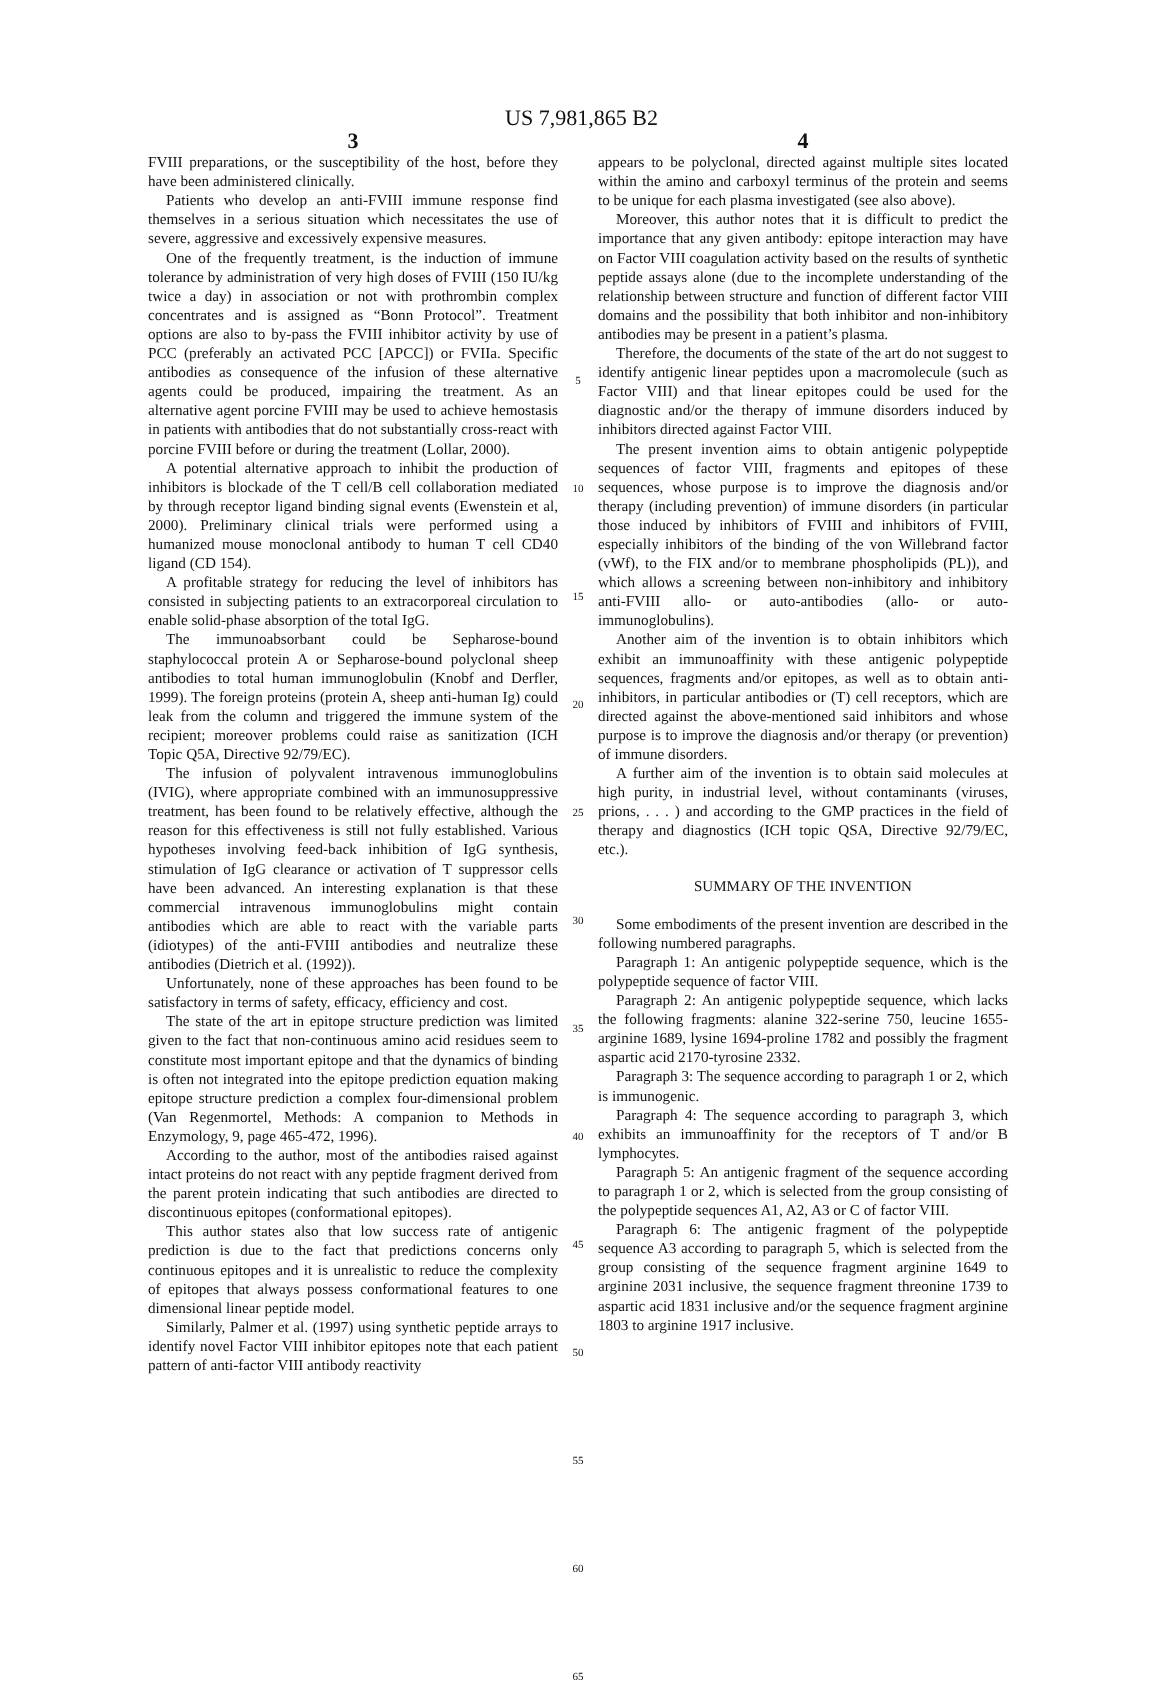US 7,981,865 B2
3
FVIII preparations, or the susceptibility of the host, before they have been administered clinically.
Patients who develop an anti-FVIII immune response find themselves in a serious situation which necessitates the use of severe, aggressive and excessively expensive measures.
One of the frequently treatment, is the induction of immune tolerance by administration of very high doses of FVIII (150 IU/kg twice a day) in association or not with prothrombin complex concentrates and is assigned as “Bonn Protocol”. Treatment options are also to by-pass the FVIII inhibitor activity by use of PCC (preferably an activated PCC [APCC]) or FVIIa. Specific antibodies as consequence of the infusion of these alternative agents could be produced, impairing the treatment. As an alternative agent porcine FVIII may be used to achieve hemostasis in patients with antibodies that do not substantially cross-react with porcine FVIII before or during the treatment (Lollar, 2000).
A potential alternative approach to inhibit the production of inhibitors is blockade of the T cell/B cell collaboration mediated by through receptor ligand binding signal events (Ewenstein et al, 2000). Preliminary clinical trials were performed using a humanized mouse monoclonal antibody to human T cell CD40 ligand (CD 154).
A profitable strategy for reducing the level of inhibitors has consisted in subjecting patients to an extracorporeal circulation to enable solid-phase absorption of the total IgG.
The immunoabsorbant could be Sepharose-bound staphylococcal protein A or Sepharose-bound polyclonal sheep antibodies to total human immunoglobulin (Knobf and Derfler, 1999). The foreign proteins (protein A, sheep anti-human Ig) could leak from the column and triggered the immune system of the recipient; moreover problems could raise as sanitization (ICH Topic Q5A, Directive 92/79/EC).
The infusion of polyvalent intravenous immunoglobulins (IVIG), where appropriate combined with an immunosuppressive treatment, has been found to be relatively effective, although the reason for this effectiveness is still not fully established. Various hypotheses involving feed-back inhibition of IgG synthesis, stimulation of IgG clearance or activation of T suppressor cells have been advanced. An interesting explanation is that these commercial intravenous immunoglobulins might contain antibodies which are able to react with the variable parts (idiotypes) of the anti-FVIII antibodies and neutralize these antibodies (Dietrich et al. (1992)).
Unfortunately, none of these approaches has been found to be satisfactory in terms of safety, efficacy, efficiency and cost.
The state of the art in epitope structure prediction was limited given to the fact that non-continuous amino acid residues seem to constitute most important epitope and that the dynamics of binding is often not integrated into the epitope prediction equation making epitope structure prediction a complex four-dimensional problem (Van Regenmortel, Methods: A companion to Methods in Enzymology, 9, page 465-472, 1996).
According to the author, most of the antibodies raised against intact proteins do not react with any peptide fragment derived from the parent protein indicating that such antibodies are directed to discontinuous epitopes (conformational epitopes).
This author states also that low success rate of antigenic prediction is due to the fact that predictions concerns only continuous epitopes and it is unrealistic to reduce the complexity of epitopes that always possess conformational features to one dimensional linear peptide model.
Similarly, Palmer et al. (1997) using synthetic peptide arrays to identify novel Factor VIII inhibitor epitopes note that each patient pattern of anti-factor VIII antibody reactivity
5
10
15
20
25
30
35
40
45
50
55
60
65
4
appears to be polyclonal, directed against multiple sites located within the amino and carboxyl terminus of the protein and seems to be unique for each plasma investigated (see also above).
Moreover, this author notes that it is difficult to predict the importance that any given antibody: epitope interaction may have on Factor VIII coagulation activity based on the results of synthetic peptide assays alone (due to the incomplete understanding of the relationship between structure and function of different factor VIII domains and the possibility that both inhibitor and non-inhibitory antibodies may be present in a patient’s plasma.
Therefore, the documents of the state of the art do not suggest to identify antigenic linear peptides upon a macromolecule (such as Factor VIII) and that linear epitopes could be used for the diagnostic and/or the therapy of immune disorders induced by inhibitors directed against Factor VIII.
The present invention aims to obtain antigenic polypeptide sequences of factor VIII, fragments and epitopes of these sequences, whose purpose is to improve the diagnosis and/or therapy (including prevention) of immune disorders (in particular those induced by inhibitors of FVIII and inhibitors of FVIII, especially inhibitors of the binding of the von Willebrand factor (vWf), to the FIX and/or to membrane phospholipids (PL)), and which allows a screening between non-inhibitory and inhibitory anti-FVIII allo- or auto-antibodies (allo- or auto-immunoglobulins).
Another aim of the invention is to obtain inhibitors which exhibit an immunoaffinity with these antigenic polypeptide sequences, fragments and/or epitopes, as well as to obtain anti-inhibitors, in particular antibodies or (T) cell receptors, which are directed against the above-mentioned said inhibitors and whose purpose is to improve the diagnosis and/or therapy (or prevention) of immune disorders.
A further aim of the invention is to obtain said molecules at high purity, in industrial level, without contaminants (viruses, prions, . . . ) and according to the GMP practices in the field of therapy and diagnostics (ICH topic QSA, Directive 92/79/EC, etc.).
SUMMARY OF THE INVENTION
Some embodiments of the present invention are described in the following numbered paragraphs.
Paragraph 1: An antigenic polypeptide sequence, which is the polypeptide sequence of factor VIII.
Paragraph 2: An antigenic polypeptide sequence, which lacks the following fragments: alanine 322-serine 750, leucine 1655-arginine 1689, lysine 1694-proline 1782 and possibly the fragment aspartic acid 2170-tyrosine 2332.
Paragraph 3: The sequence according to paragraph 1 or 2, which is immunogenic.
Paragraph 4: The sequence according to paragraph 3, which exhibits an immunoaffinity for the receptors of T and/or B lymphocytes.
Paragraph 5: An antigenic fragment of the sequence according to paragraph 1 or 2, which is selected from the group consisting of the polypeptide sequences A1, A2, A3 or C of factor VIII.
Paragraph 6: The antigenic fragment of the polypeptide sequence A3 according to paragraph 5, which is selected from the group consisting of the sequence fragment arginine 1649 to arginine 2031 inclusive, the sequence fragment threonine 1739 to aspartic acid 1831 inclusive and/or the sequence fragment arginine 1803 to arginine 1917 inclusive.